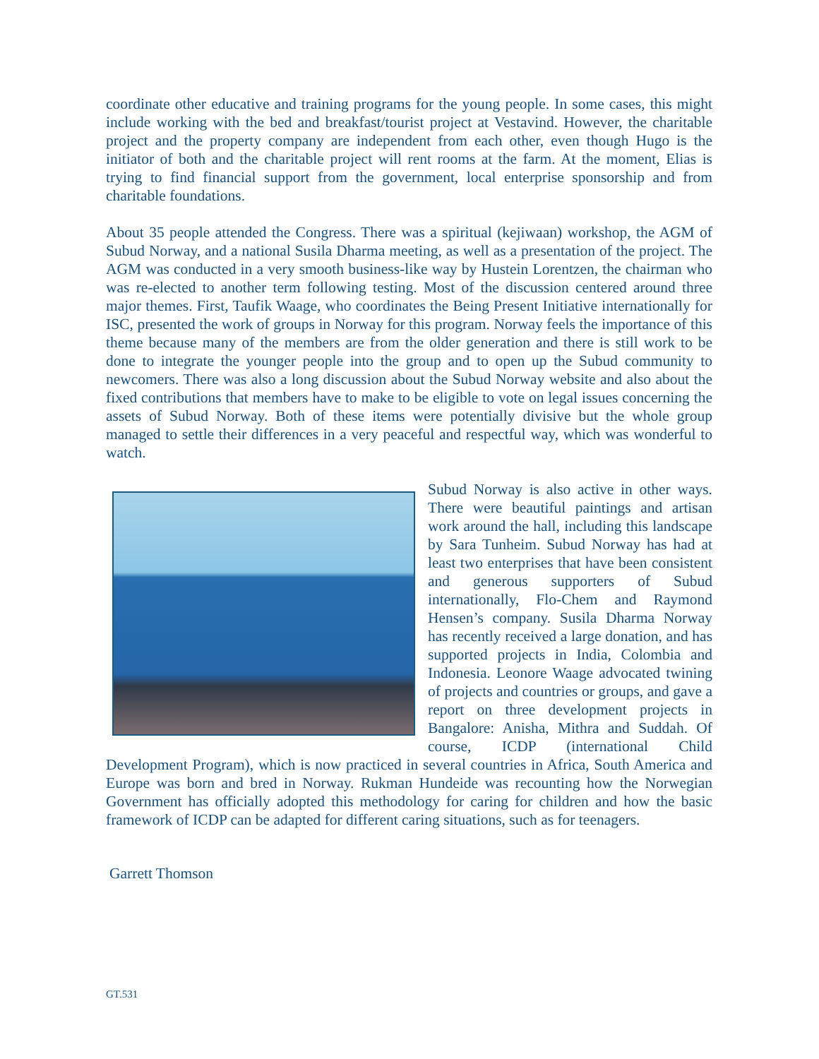coordinate other educative and training programs for the young people. In some cases, this might include working with the bed and breakfast/tourist project at Vestavind. However, the charitable project and the property company are independent from each other, even though Hugo is the initiator of both and the charitable project will rent rooms at the farm. At the moment, Elias is trying to find financial support from the government, local enterprise sponsorship and from charitable foundations.
About 35 people attended the Congress. There was a spiritual (kejiwaan) workshop, the AGM of Subud Norway, and a national Susila Dharma meeting, as well as a presentation of the project. The AGM was conducted in a very smooth business-like way by Hustein Lorentzen, the chairman who was re-elected to another term following testing. Most of the discussion centered around three major themes. First, Taufik Waage, who coordinates the Being Present Initiative internationally for ISC, presented the work of groups in Norway for this program. Norway feels the importance of this theme because many of the members are from the older generation and there is still work to be done to integrate the younger people into the group and to open up the Subud community to newcomers. There was also a long discussion about the Subud Norway website and also about the fixed contributions that members have to make to be eligible to vote on legal issues concerning the assets of Subud Norway. Both of these items were potentially divisive but the whole group managed to settle their differences in a very peaceful and respectful way, which was wonderful to watch.
Subud Norway is also active in other ways. There were beautiful paintings and artisan work around the hall, including this landscape by Sara Tunheim. Subud Norway has had at least two enterprises that have been consistent and generous supporters of Subud internationally, Flo-Chem and Raymond Hensen’s company. Susila Dharma Norway has recently received a large donation, and has supported projects in India, Colombia and Indonesia. Leonore Waage advocated twining of projects and countries or groups, and gave a report on three development projects in Bangalore: Anisha, Mithra and Suddah. Of course, ICDP (international Child Development Program), which is now practiced in several countries in Africa, South America and Europe was born and bred in Norway. Rukman Hundeide was recounting how the Norwegian Government has officially adopted this methodology for caring for children and how the basic framework of ICDP can be adapted for different caring situations, such as for teenagers.
Garrett Thomson
GT.531